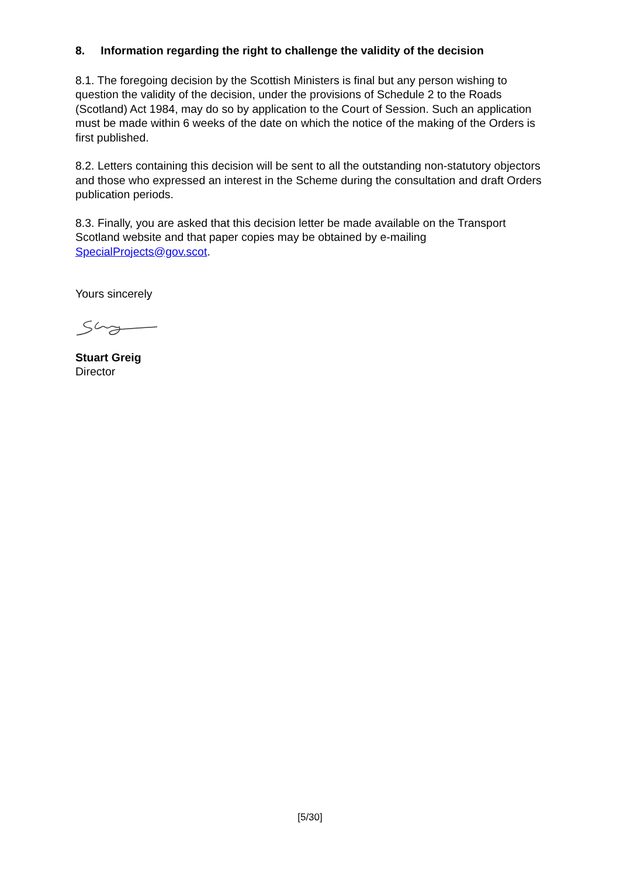8. Information regarding the right to challenge the validity of the decision
8.1. The foregoing decision by the Scottish Ministers is final but any person wishing to question the validity of the decision, under the provisions of Schedule 2 to the Roads (Scotland) Act 1984, may do so by application to the Court of Session. Such an application must be made within 6 weeks of the date on which the notice of the making of the Orders is first published.
8.2. Letters containing this decision will be sent to all the outstanding non-statutory objectors and those who expressed an interest in the Scheme during the consultation and draft Orders publication periods.
8.3. Finally, you are asked that this decision letter be made available on the Transport Scotland website and that paper copies may be obtained by e-mailing SpecialProjects@gov.scot.
Yours sincerely
Stuart Greig
Director
[5/30]